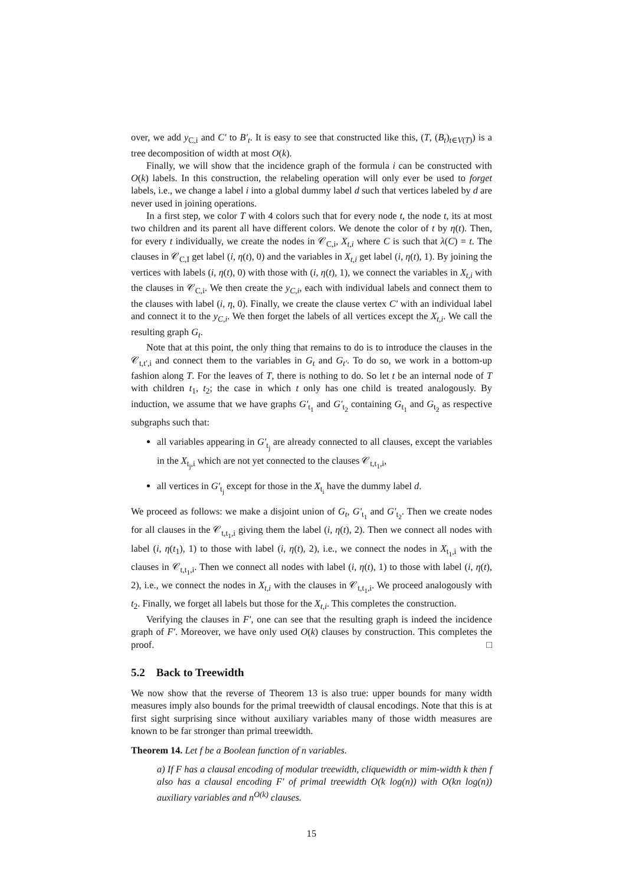over, we add y<sub>C,i</sub> and C′ to B′<sub>t</sub>. It is easy to see that constructed like this, (T, (B<sub>t</sub>)<sub>t∈V(T)</sub>) is a tree decomposition of width at most O(k).
Finally, we will show that the incidence graph of the formula i can be constructed with O(k) labels. In this construction, the relabeling operation will only ever be used to forget labels, i.e., we change a label i into a global dummy label d such that vertices labeled by d are never used in joining operations.
In a first step, we color T with 4 colors such that for every node t, the node t, its at most two children and its parent all have different colors. We denote the color of t by η(t). Then, for every t individually, we create the nodes in 𝒞<sub>C,i</sub>, X<sub>t,i</sub> where C is such that λ(C) = t. The clauses in 𝒞<sub>C,I</sub> get label (i, η(t), 0) and the variables in X<sub>t,i</sub> get label (i, η(t), 1). By joining the vertices with labels (i, η(t), 0) with those with (i, η(t), 1), we connect the variables in X<sub>t,i</sub> with the clauses in 𝒞<sub>C,i</sub>. We then create the y<sub>C,i</sub>, each with individual labels and connect them to the clauses with label (i, η, 0). Finally, we create the clause vertex C′ with an individual label and connect it to the y<sub>C,i</sub>. We then forget the labels of all vertices except the X<sub>t,i</sub>. We call the resulting graph G<sub>t</sub>.
Note that at this point, the only thing that remains to do is to introduce the clauses in the 𝒞<sub>t,t′,i</sub> and connect them to the variables in G<sub>t</sub> and G<sub>t′</sub>. To do so, we work in a bottom-up fashion along T. For the leaves of T, there is nothing to do. So let t be an internal node of T with children t<sub>1</sub>, t<sub>2</sub>; the case in which t only has one child is treated analogously. By induction, we assume that we have graphs G′<sub>t<sub>1</sub></sub> and G′<sub>t<sub>2</sub></sub> containing G<sub>t<sub>1</sub></sub> and G<sub>t<sub>2</sub></sub> as respective subgraphs such that:
all variables appearing in G′<sub>t<sub>j</sub></sub> are already connected to all clauses, except the variables in the X<sub>t<sub>j</sub>,i</sub> which are not yet connected to the clauses 𝒞<sub>t,t<sub>1</sub>,i</sub>,
all vertices in G′<sub>t<sub>j</sub></sub> except for those in the X<sub>t<sub>i</sub></sub> have the dummy label d.
We proceed as follows: we make a disjoint union of G<sub>t</sub>, G′<sub>t<sub>1</sub></sub> and G′<sub>t<sub>2</sub></sub>. Then we create nodes for all clauses in the 𝒞<sub>t,t<sub>1</sub>,i</sub> giving them the label (i, η(t), 2). Then we connect all nodes with label (i, η(t<sub>1</sub>), 1) to those with label (i, η(t), 2), i.e., we connect the nodes in X<sub>t<sub>1</sub>,i</sub> with the clauses in 𝒞<sub>t,t<sub>1</sub>,i</sub>. Then we connect all nodes with label (i, η(t), 1) to those with label (i, η(t), 2), i.e., we connect the nodes in X<sub>t,i</sub> with the clauses in 𝒞<sub>t,t<sub>1</sub>,i</sub>. We proceed analogously with t<sub>2</sub>. Finally, we forget all labels but those for the X<sub>t,i</sub>. This completes the construction.
Verifying the clauses in F′, one can see that the resulting graph is indeed the incidence graph of F′. Moreover, we have only used O(k) clauses by construction. This completes the proof. □
5.2 Back to Treewidth
We now show that the reverse of Theorem 13 is also true: upper bounds for many width measures imply also bounds for the primal treewidth of clausal encodings. Note that this is at first sight surprising since without auxiliary variables many of those width measures are known to be far stronger than primal treewidth.
Theorem 14. Let f be a Boolean function of n variables.
a) If F has a clausal encoding of modular treewidth, cliquewidth or mim-width k then f also has a clausal encoding F′ of primal treewidth O(k log(n)) with O(kn log(n)) auxiliary variables and n<sup>O(k)</sup> clauses.
15